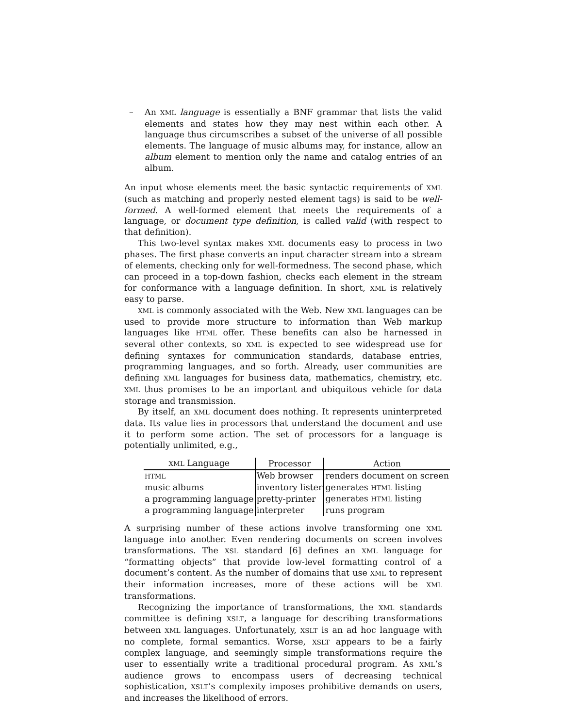– An XML language is essentially a BNF grammar that lists the valid elements and states how they may nest within each other. A language thus circumscribes a subset of the universe of all possible elements. The language of music albums may, for instance, allow an album element to mention only the name and catalog entries of an album.
An input whose elements meet the basic syntactic requirements of XML (such as matching and properly nested element tags) is said to be well-formed. A well-formed element that meets the requirements of a language, or document type definition, is called valid (with respect to that definition).
This two-level syntax makes XML documents easy to process in two phases. The first phase converts an input character stream into a stream of elements, checking only for well-formedness. The second phase, which can proceed in a top-down fashion, checks each element in the stream for conformance with a language definition. In short, XML is relatively easy to parse.
XML is commonly associated with the Web. New XML languages can be used to provide more structure to information than Web markup languages like HTML offer. These benefits can also be harnessed in several other contexts, so XML is expected to see widespread use for defining syntaxes for communication standards, database entries, programming languages, and so forth. Already, user communities are defining XML languages for business data, mathematics, chemistry, etc. XML thus promises to be an important and ubiquitous vehicle for data storage and transmission.
By itself, an XML document does nothing. It represents uninterpreted data. Its value lies in processors that understand the document and use it to perform some action. The set of processors for a language is potentially unlimited, e.g.,
| XML Language | Processor | Action |
| --- | --- | --- |
| HTML | Web browser | renders document on screen |
| music albums | inventory lister | generates HTML listing |
| a programming language | pretty-printer | generates HTML listing |
| a programming language | interpreter | runs program |
A surprising number of these actions involve transforming one XML language into another. Even rendering documents on screen involves transformations. The XSL standard [6] defines an XML language for “formatting objects” that provide low-level formatting control of a document’s content. As the number of domains that use XML to represent their information increases, more of these actions will be XML transformations.
Recognizing the importance of transformations, the XML standards committee is defining XSLT, a language for describing transformations between XML languages. Unfortunately, XSLT is an ad hoc language with no complete, formal semantics. Worse, XSLT appears to be a fairly complex language, and seemingly simple transformations require the user to essentially write a traditional procedural program. As XML’s audience grows to encompass users of decreasing technical sophistication, XSLT’s complexity imposes prohibitive demands on users, and increases the likelihood of errors.